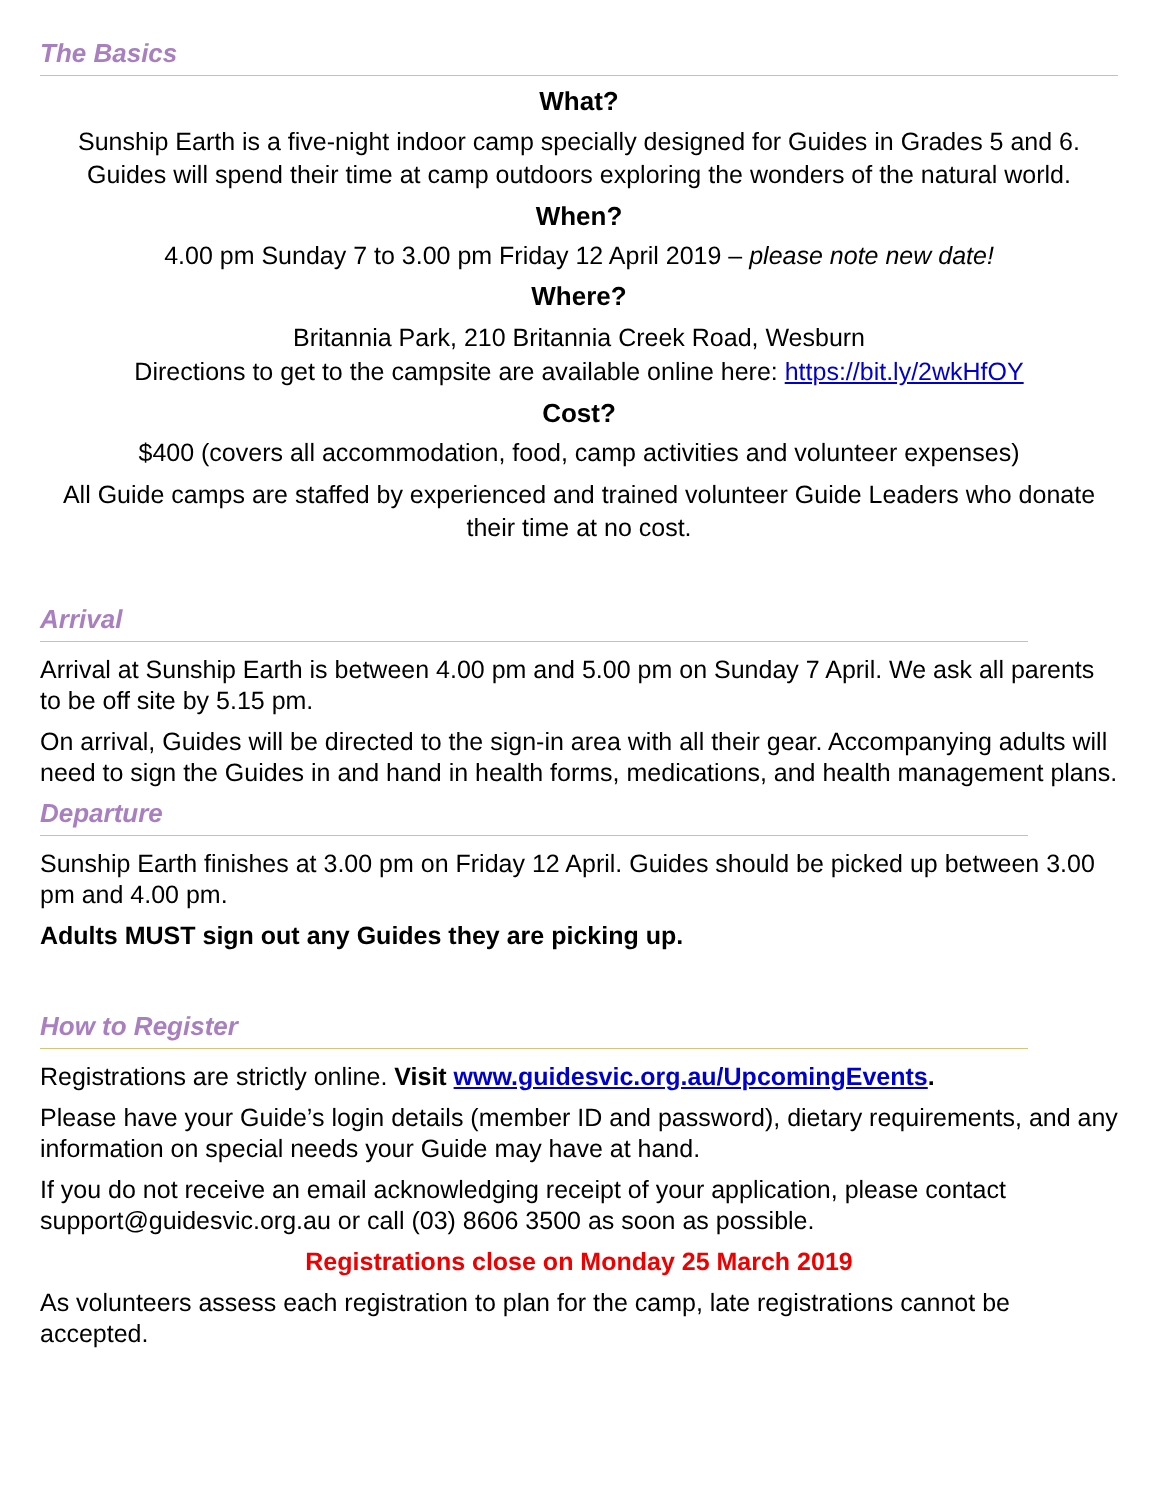The Basics
What?
Sunship Earth is a five-night indoor camp specially designed for Guides in Grades 5 and 6. Guides will spend their time at camp outdoors exploring the wonders of the natural world.
When?
4.00 pm Sunday 7 to 3.00 pm Friday 12 April 2019 – please note new date!
Where?
Britannia Park, 210 Britannia Creek Road, Wesburn
Directions to get to the campsite are available online here: https://bit.ly/2wkHfOY
Cost?
$400 (covers all accommodation, food, camp activities and volunteer expenses)
All Guide camps are staffed by experienced and trained volunteer Guide Leaders who donate their time at no cost.
Arrival
Arrival at Sunship Earth is between 4.00 pm and 5.00 pm on Sunday 7 April. We ask all parents to be off site by 5.15 pm.
On arrival, Guides will be directed to the sign-in area with all their gear. Accompanying adults will need to sign the Guides in and hand in health forms, medications, and health management plans.
Departure
Sunship Earth finishes at 3.00 pm on Friday 12 April. Guides should be picked up between 3.00 pm and 4.00 pm.
Adults MUST sign out any Guides they are picking up.
How to Register
Registrations are strictly online. Visit www.guidesvic.org.au/UpcomingEvents.
Please have your Guide’s login details (member ID and password), dietary requirements, and any information on special needs your Guide may have at hand.
If you do not receive an email acknowledging receipt of your application, please contact support@guidesvic.org.au or call (03) 8606 3500 as soon as possible.
Registrations close on Monday 25 March 2019
As volunteers assess each registration to plan for the camp, late registrations cannot be accepted.